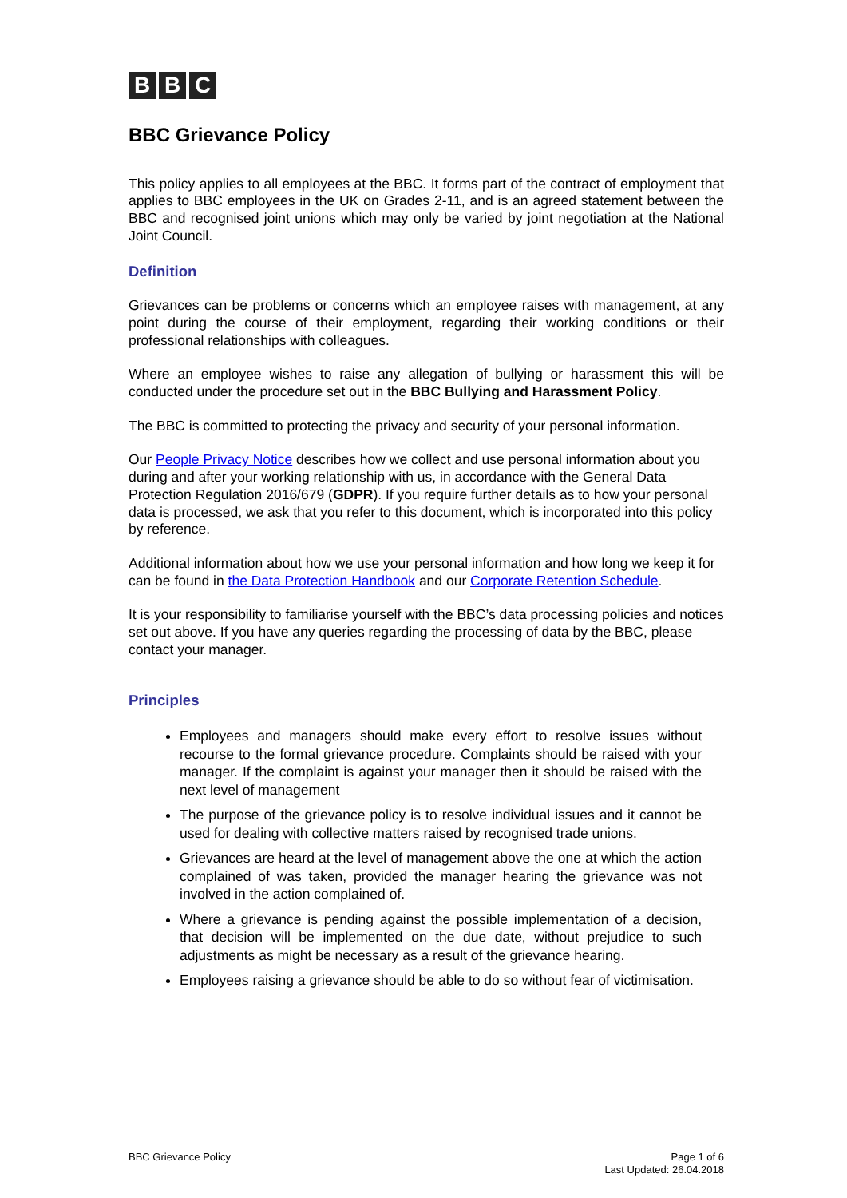B B C
BBC Grievance Policy
This policy applies to all employees at the BBC. It forms part of the contract of employment that applies to BBC employees in the UK on Grades 2-11, and is an agreed statement between the BBC and recognised joint unions which may only be varied by joint negotiation at the National Joint Council.
Definition
Grievances can be problems or concerns which an employee raises with management, at any point during the course of their employment, regarding their working conditions or their professional relationships with colleagues.
Where an employee wishes to raise any allegation of bullying or harassment this will be conducted under the procedure set out in the BBC Bullying and Harassment Policy.
The BBC is committed to protecting the privacy and security of your personal information.
Our People Privacy Notice describes how we collect and use personal information about you during and after your working relationship with us, in accordance with the General Data Protection Regulation 2016/679 (GDPR). If you require further details as to how your personal data is processed, we ask that you refer to this document, which is incorporated into this policy by reference.
Additional information about how we use your personal information and how long we keep it for can be found in the Data Protection Handbook and our Corporate Retention Schedule.
It is your responsibility to familiarise yourself with the BBC’s data processing policies and notices set out above. If you have any queries regarding the processing of data by the BBC, please contact your manager.
Principles
Employees and managers should make every effort to resolve issues without recourse to the formal grievance procedure. Complaints should be raised with your manager. If the complaint is against your manager then it should be raised with the next level of management
The purpose of the grievance policy is to resolve individual issues and it cannot be used for dealing with collective matters raised by recognised trade unions.
Grievances are heard at the level of management above the one at which the action complained of was taken, provided the manager hearing the grievance was not involved in the action complained of.
Where a grievance is pending against the possible implementation of a decision, that decision will be implemented on the due date, without prejudice to such adjustments as might be necessary as a result of the grievance hearing.
Employees raising a grievance should be able to do so without fear of victimisation.
BBC Grievance Policy Page 1 of 6
Last Updated: 26.04.2018